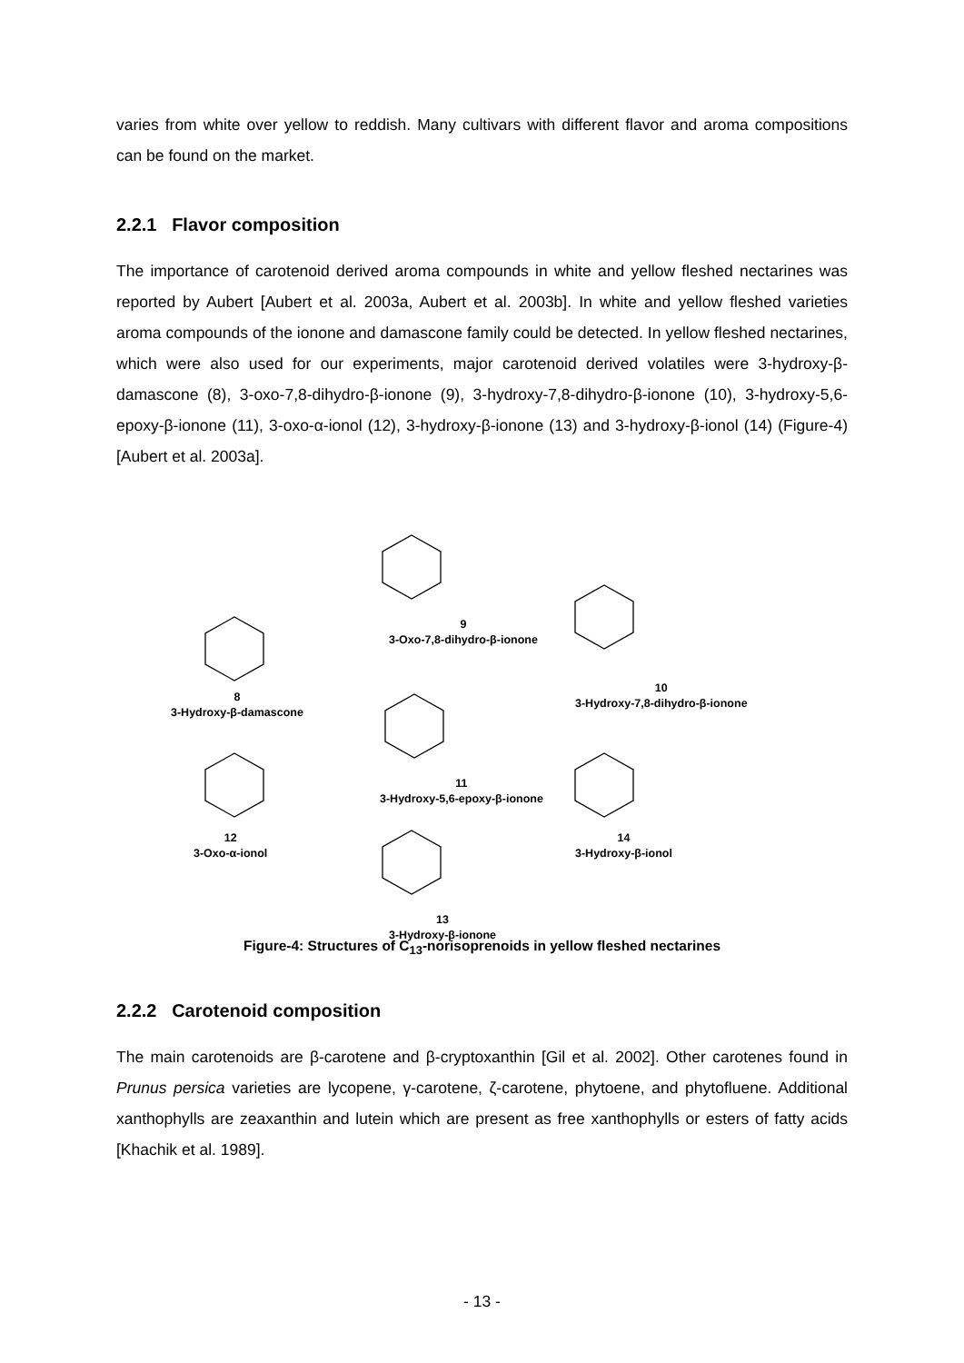varies from white over yellow to reddish. Many cultivars with different flavor and aroma compositions can be found on the market.
2.2.1 Flavor composition
The importance of carotenoid derived aroma compounds in white and yellow fleshed nectarines was reported by Aubert [Aubert et al. 2003a, Aubert et al. 2003b]. In white and yellow fleshed varieties aroma compounds of the ionone and damascone family could be detected. In yellow fleshed nectarines, which were also used for our experiments, major carotenoid derived volatiles were 3-hydroxy-β-damascone (8), 3-oxo-7,8-dihydro-β-ionone (9), 3-hydroxy-7,8-dihydro-β-ionone (10), 3-hydroxy-5,6-epoxy-β-ionone (11), 3-oxo-α-ionol (12), 3-hydroxy-β-ionone (13) and 3-hydroxy-β-ionol (14) (Figure-4) [Aubert et al. 2003a].
8
3-Hydroxy-β-damascone
9
3-Oxo-7,8-dihydro-β-ionone
10
3-Hydroxy-7,8-dihydro-β-ionone
11
3-Hydroxy-5,6-epoxy-β-ionone
12
3-Oxo-α-ionol
13
3-Hydroxy-β-ionone
14
3-Hydroxy-β-ionol
Figure-4: Structures of C<sub>13</sub>-norisoprenoids in yellow fleshed nectarines
2.2.2 Carotenoid composition
The main carotenoids are β-carotene and β-cryptoxanthin [Gil et al. 2002]. Other carotenes found in Prunus persica varieties are lycopene, γ-carotene, ζ-carotene, phytoene, and phytofluene. Additional xanthophylls are zeaxanthin and lutein which are present as free xanthophylls or esters of fatty acids [Khachik et al. 1989].
- 13 -